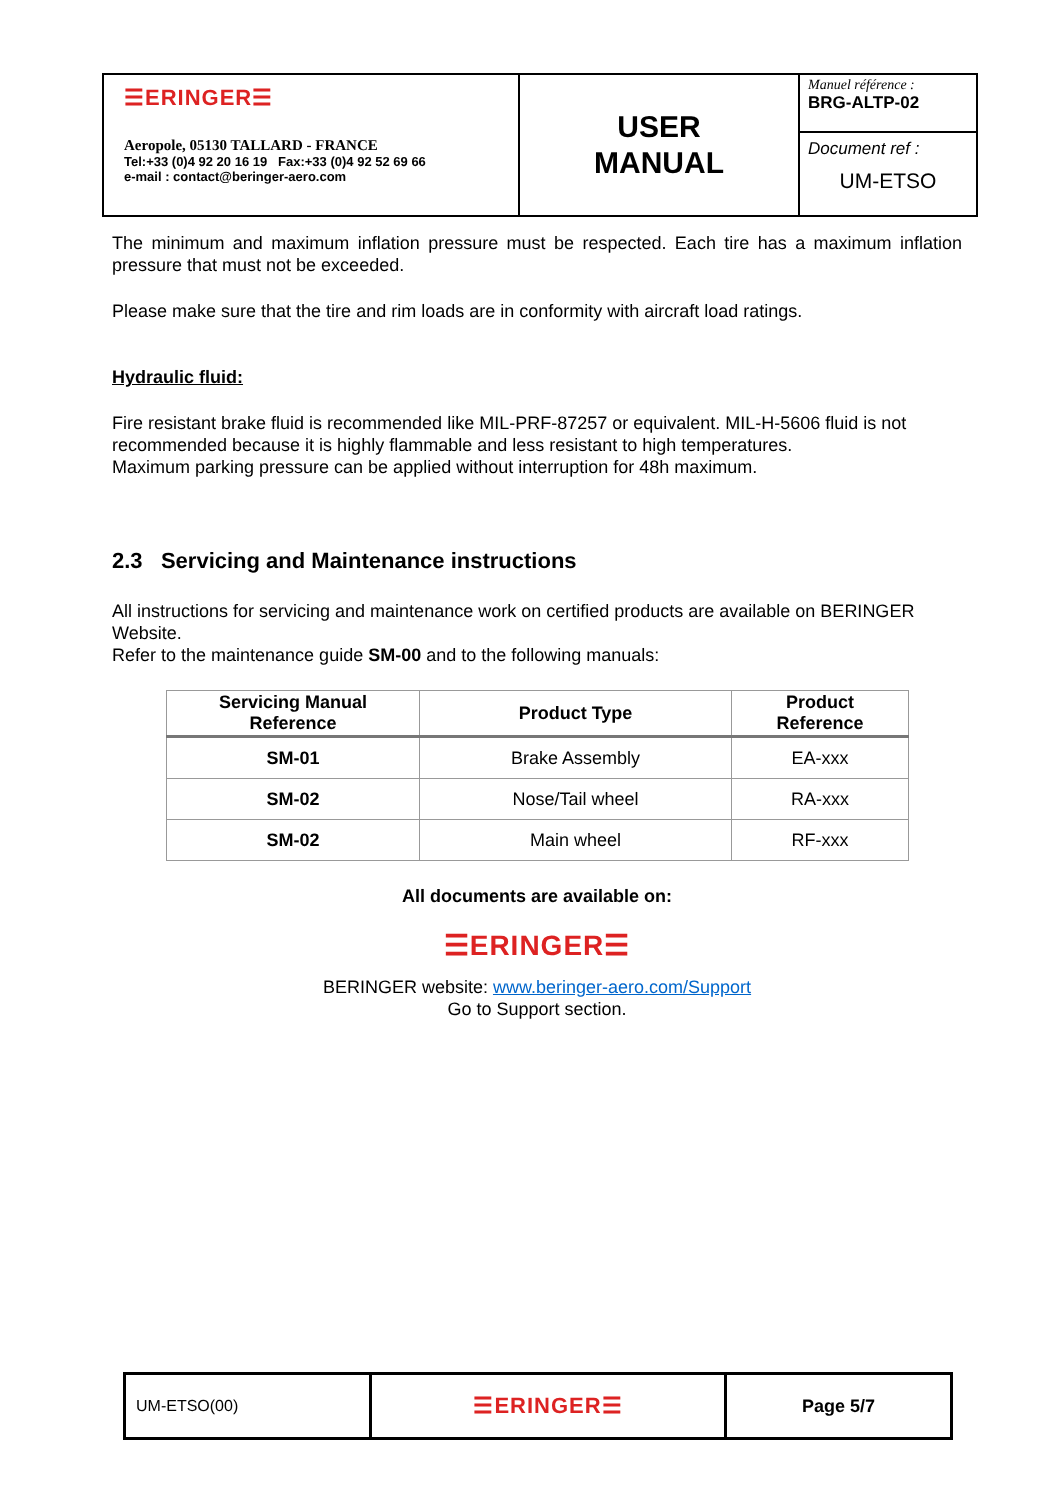| ☰ERINGER☰ Aeropole, 05130 TALLARD - FRANCE Tel:+33 (0)4 92 20 16 19 Fax:+33 (0)4 92 52 69 66 e-mail : contact@beringer-aero.com | USER MANUAL | Manuel référence : BRG-ALTP-02 |
| | | Document ref : UM-ETSO |
The minimum and maximum inflation pressure must be respected. Each tire has a maximum inflation pressure that must not be exceeded.
Please make sure that the tire and rim loads are in conformity with aircraft load ratings.
Hydraulic fluid:
Fire resistant brake fluid is recommended like MIL-PRF-87257 or equivalent. MIL-H-5606 fluid is not recommended because it is highly flammable and less resistant to high temperatures.
Maximum parking pressure can be applied without interruption for 48h maximum.
2.3 Servicing and Maintenance instructions
All instructions for servicing and maintenance work on certified products are available on BERINGER Website.
Refer to the maintenance guide SM-00 and to the following manuals:
| Servicing Manual Reference | Product Type | Product Reference |
| --- | --- | --- |
| SM-01 | Brake Assembly | EA-xxx |
| SM-02 | Nose/Tail wheel | RA-xxx |
| SM-02 | Main wheel | RF-xxx |
All documents are available on:
☰ERINGER☰
BERINGER website: www.beringer-aero.com/Support
Go to Support section.
| UM-ETSO(00) | ☰ERINGER☰ | Page 5/7 |